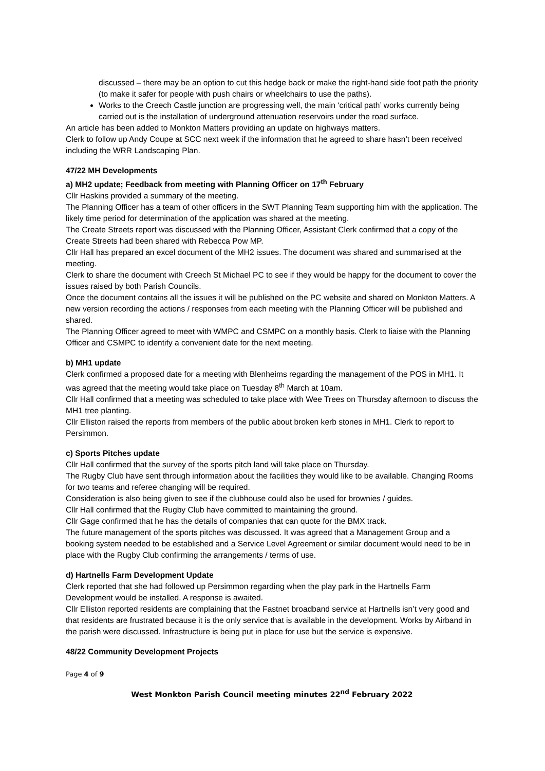discussed – there may be an option to cut this hedge back or make the right-hand side foot path the priority (to make it safer for people with push chairs or wheelchairs to use the paths).
Works to the Creech Castle junction are progressing well, the main ‘critical path’ works currently being carried out is the installation of underground attenuation reservoirs under the road surface.
An article has been added to Monkton Matters providing an update on highways matters.
Clerk to follow up Andy Coupe at SCC next week if the information that he agreed to share hasn’t been received including the WRR Landscaping Plan.
47/22 MH Developments
a) MH2 update; Feedback from meeting with Planning Officer on 17<sup>th</sup> February
Cllr Haskins provided a summary of the meeting.
The Planning Officer has a team of other officers in the SWT Planning Team supporting him with the application. The likely time period for determination of the application was shared at the meeting.
The Create Streets report was discussed with the Planning Officer, Assistant Clerk confirmed that a copy of the Create Streets had been shared with Rebecca Pow MP.
Cllr Hall has prepared an excel document of the MH2 issues. The document was shared and summarised at the meeting.
Clerk to share the document with Creech St Michael PC to see if they would be happy for the document to cover the issues raised by both Parish Councils.
Once the document contains all the issues it will be published on the PC website and shared on Monkton Matters. A new version recording the actions / responses from each meeting with the Planning Officer will be published and shared.
The Planning Officer agreed to meet with WMPC and CSMPC on a monthly basis. Clerk to liaise with the Planning Officer and CSMPC to identify a convenient date for the next meeting.
b) MH1 update
Clerk confirmed a proposed date for a meeting with Blenheims regarding the management of the POS in MH1. It was agreed that the meeting would take place on Tuesday 8<sup>th</sup> March at 10am.
Cllr Hall confirmed that a meeting was scheduled to take place with Wee Trees on Thursday afternoon to discuss the MH1 tree planting.
Cllr Elliston raised the reports from members of the public about broken kerb stones in MH1. Clerk to report to Persimmon.
c) Sports Pitches update
Cllr Hall confirmed that the survey of the sports pitch land will take place on Thursday.
The Rugby Club have sent through information about the facilities they would like to be available. Changing Rooms for two teams and referee changing will be required.
Consideration is also being given to see if the clubhouse could also be used for brownies / guides.
Cllr Hall confirmed that the Rugby Club have committed to maintaining the ground.
Cllr Gage confirmed that he has the details of companies that can quote for the BMX track.
The future management of the sports pitches was discussed. It was agreed that a Management Group and a booking system needed to be established and a Service Level Agreement or similar document would need to be in place with the Rugby Club confirming the arrangements / terms of use.
d) Hartnells Farm Development Update
Clerk reported that she had followed up Persimmon regarding when the play park in the Hartnells Farm Development would be installed. A response is awaited.
Cllr Elliston reported residents are complaining that the Fastnet broadband service at Hartnells isn’t very good and that residents are frustrated because it is the only service that is available in the development. Works by Airband in the parish were discussed. Infrastructure is being put in place for use but the service is expensive.
48/22 Community Development Projects
Page 4 of 9
West Monkton Parish Council meeting minutes 22<sup>nd</sup> February 2022